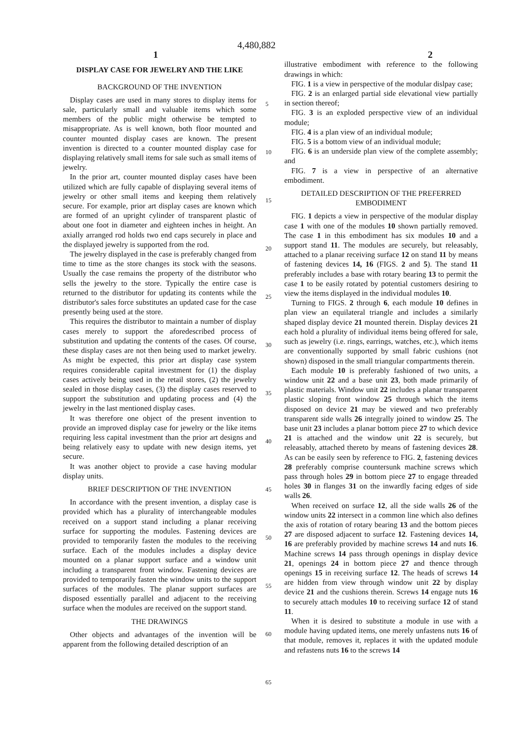4,480,882
1 2
DISPLAY CASE FOR JEWELRY AND THE LIKE
BACKGROUND OF THE INVENTION
Display cases are used in many stores to display items for sale, particularly small and valuable items which some members of the public might otherwise be tempted to misappropriate. As is well known, both floor mounted and counter mounted display cases are known. The present invention is directed to a counter mounted display case for displaying relatively small items for sale such as small items of jewelry.
In the prior art, counter mounted display cases have been utilized which are fully capable of displaying several items of jewelry or other small items and keeping them relatively secure. For example, prior art display cases are known which are formed of an upright cylinder of transparent plastic of about one foot in diameter and eighteen inches in height. An axially arranged rod holds two end caps securely in place and the displayed jewelry is supported from the rod.
The jewelry displayed in the case is preferably changed from time to time as the store changes its stock with the seasons. Usually the case remains the property of the distributor who sells the jewelry to the store. Typically the entire case is returned to the distributor for updating its contents while the distributor's sales force substitutes an updated case for the case presently being used at the store.
This requires the distributor to maintain a number of display cases merely to support the aforedescribed process of substitution and updating the contents of the cases. Of course, these display cases are not then being used to market jewelry. As might be expected, this prior art display case system requires considerable capital investment for (1) the display cases actively being used in the retail stores, (2) the jewelry sealed in those display cases, (3) the display cases reserved to support the substitution and updating process and (4) the jewelry in the last mentioned display cases.
It was therefore one object of the present invention to provide an improved display case for jewelry or the like items requiring less capital investment than the prior art designs and being relatively easy to update with new design items, yet secure.
It was another object to provide a case having modular display units.
BRIEF DESCRIPTION OF THE INVENTION
In accordance with the present invention, a display case is provided which has a plurality of interchangeable modules received on a support stand including a planar receiving surface for supporting the modules. Fastening devices are provided to temporarily fasten the modules to the receiving surface. Each of the modules includes a display device mounted on a planar support surface and a window unit including a transparent front window. Fastening devices are provided to temporarily fasten the window units to the support surfaces of the modules. The planar support surfaces are disposed essentially parallel and adjacent to the receiving surface when the modules are received on the support stand.
THE DRAWINGS
Other objects and advantages of the invention will be apparent from the following detailed description of an
5
10
15
20
25
30
35
40
45
50
55
60
65
illustrative embodiment with reference to the following drawings in which:
FIG. 1 is a view in perspective of the modular dislpay case;
FIG. 2 is an enlarged partial side elevational view partially in section thereof;
FIG. 3 is an exploded perspective view of an individual module;
FIG. 4 is a plan view of an individual module;
FIG. 5 is a bottom view of an individual module;
FIG. 6 is an underside plan view of the complete assembly; and
FIG. 7 is a view in perspective of an alternative embodiment.
DETAILED DESCRIPTION OF THE PREFERRED EMBODIMENT
FIG. 1 depicts a view in perspective of the modular display case 1 with one of the modules 10 shown partially removed. The case 1 in this embodiment has six modules 10 and a support stand 11. The modules are securely, but releasably, attached to a planar receiving surface 12 on stand 11 by means of fastening devices 14, 16 (FIGS. 2 and 5). The stand 11 preferably includes a base with rotary bearing 13 to permit the case 1 to be easily rotated by potential customers desiring to view the items displayed in the individual modules 10.
Turning to FIGS. 2 through 6, each module 10 defines in plan view an equilateral triangle and includes a similarly shaped display device 21 mounted therein. Display devices 21 each hold a plurality of individual items being offered for sale, such as jewelry (i.e. rings, earrings, watches, etc.), which items are conventionally supported by small fabric cushions (not shown) disposed in the small triangular compartments therein.
Each module 10 is preferably fashioned of two units, a window unit 22 and a base unit 23, both made primarily of plastic materials. Window unit 22 includes a planar transparent plastic sloping front window 25 through which the items disposed on device 21 may be viewed and two preferably transparent side walls 26 integrally joined to window 25. The base unit 23 includes a planar bottom piece 27 to which device 21 is attached and the window unit 22 is securely, but releasably, attached thereto by means of fastening devices 28. As can be easily seen by reference to FIG. 2, fastening devices 28 preferably comprise countersunk machine screws which pass through holes 29 in bottom piece 27 to engage threaded holes 30 in flanges 31 on the inwardly facing edges of side walls 26.
When received on surface 12, all the side walls 26 of the window units 22 intersect in a common line which also defines the axis of rotation of rotary bearing 13 and the bottom pieces 27 are disposed adjacent to surface 12. Fastening devices 14, 16 are preferably provided by machine screws 14 and nuts 16. Machine screws 14 pass through openings in display device 21, openings 24 in bottom piece 27 and thence through openings 15 in receiving surface 12. The heads of screws 14 are hidden from view through window unit 22 by display device 21 and the cushions therein. Screws 14 engage nuts 16 to securely attach modules 10 to receiving surface 12 of stand 11.
When it is desired to substitute a module in use with a module having updated items, one merely unfastens nuts 16 of that module, removes it, replaces it with the updated module and refastens nuts 16 to the screws 14